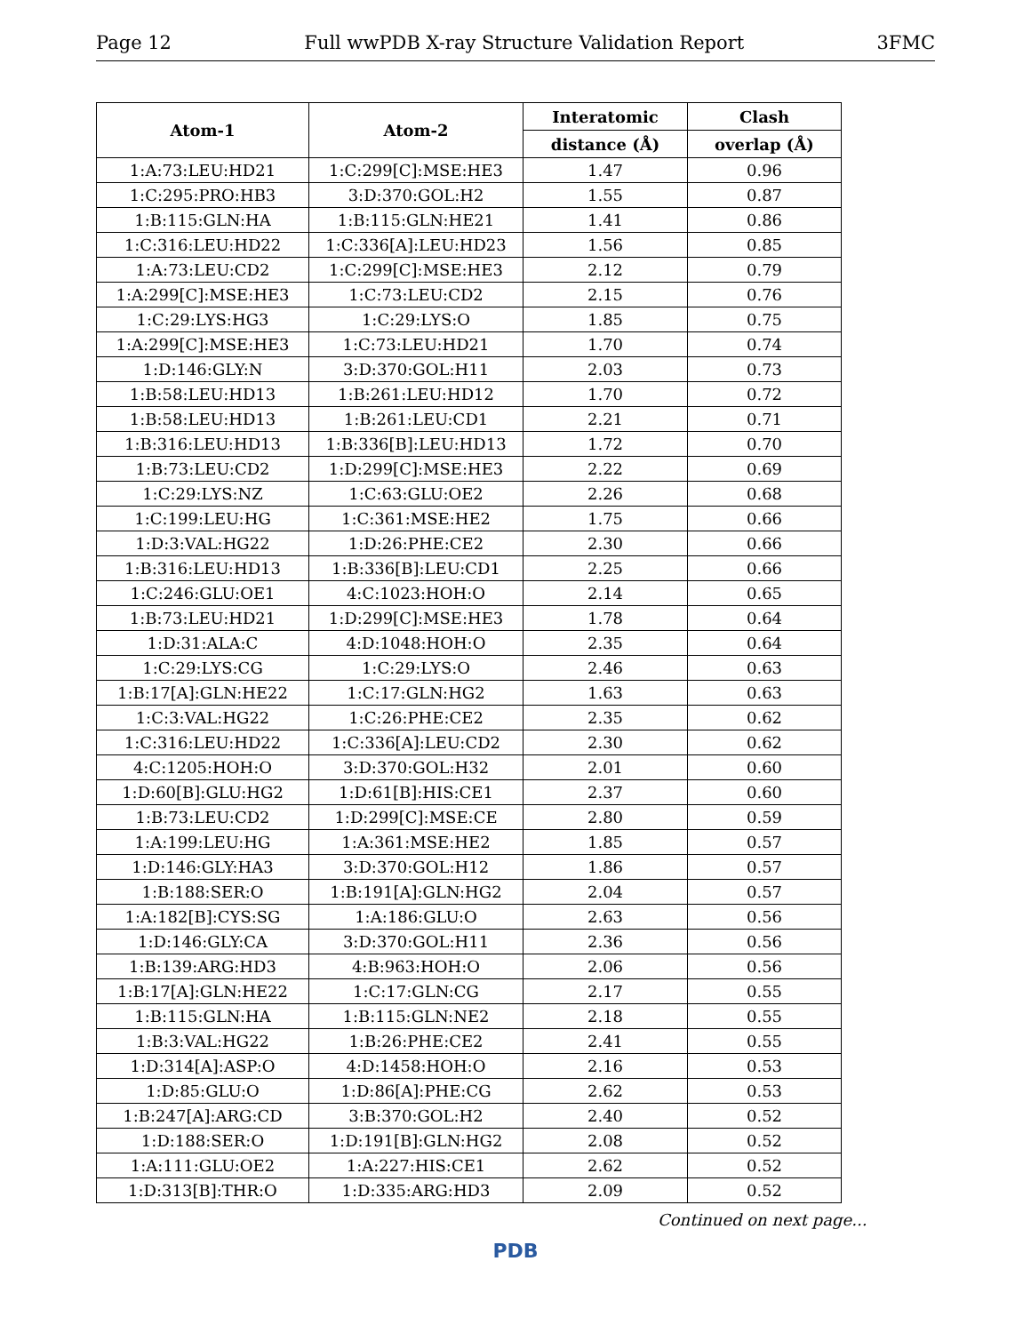Page 12 Full wwPDB X-ray Structure Validation Report 3FMC
| Atom-1 | Atom-2 | Interatomic | Clash |
| --- | --- | --- | --- |
| | | distance (Å) | overlap (Å) |
| 1:A:73:LEU:HD21 | 1:C:299[C]:MSE:HE3 | 1.47 | 0.96 |
| 1:C:295:PRO:HB3 | 3:D:370:GOL:H2 | 1.55 | 0.87 |
| 1:B:115:GLN:HA | 1:B:115:GLN:HE21 | 1.41 | 0.86 |
| 1:C:316:LEU:HD22 | 1:C:336[A]:LEU:HD23 | 1.56 | 0.85 |
| 1:A:73:LEU:CD2 | 1:C:299[C]:MSE:HE3 | 2.12 | 0.79 |
| 1:A:299[C]:MSE:HE3 | 1:C:73:LEU:CD2 | 2.15 | 0.76 |
| 1:C:29:LYS:HG3 | 1:C:29:LYS:O | 1.85 | 0.75 |
| 1:A:299[C]:MSE:HE3 | 1:C:73:LEU:HD21 | 1.70 | 0.74 |
| 1:D:146:GLY:N | 3:D:370:GOL:H11 | 2.03 | 0.73 |
| 1:B:58:LEU:HD13 | 1:B:261:LEU:HD12 | 1.70 | 0.72 |
| 1:B:58:LEU:HD13 | 1:B:261:LEU:CD1 | 2.21 | 0.71 |
| 1:B:316:LEU:HD13 | 1:B:336[B]:LEU:HD13 | 1.72 | 0.70 |
| 1:B:73:LEU:CD2 | 1:D:299[C]:MSE:HE3 | 2.22 | 0.69 |
| 1:C:29:LYS:NZ | 1:C:63:GLU:OE2 | 2.26 | 0.68 |
| 1:C:199:LEU:HG | 1:C:361:MSE:HE2 | 1.75 | 0.66 |
| 1:D:3:VAL:HG22 | 1:D:26:PHE:CE2 | 2.30 | 0.66 |
| 1:B:316:LEU:HD13 | 1:B:336[B]:LEU:CD1 | 2.25 | 0.66 |
| 1:C:246:GLU:OE1 | 4:C:1023:HOH:O | 2.14 | 0.65 |
| 1:B:73:LEU:HD21 | 1:D:299[C]:MSE:HE3 | 1.78 | 0.64 |
| 1:D:31:ALA:C | 4:D:1048:HOH:O | 2.35 | 0.64 |
| 1:C:29:LYS:CG | 1:C:29:LYS:O | 2.46 | 0.63 |
| 1:B:17[A]:GLN:HE22 | 1:C:17:GLN:HG2 | 1.63 | 0.63 |
| 1:C:3:VAL:HG22 | 1:C:26:PHE:CE2 | 2.35 | 0.62 |
| 1:C:316:LEU:HD22 | 1:C:336[A]:LEU:CD2 | 2.30 | 0.62 |
| 4:C:1205:HOH:O | 3:D:370:GOL:H32 | 2.01 | 0.60 |
| 1:D:60[B]:GLU:HG2 | 1:D:61[B]:HIS:CE1 | 2.37 | 0.60 |
| 1:B:73:LEU:CD2 | 1:D:299[C]:MSE:CE | 2.80 | 0.59 |
| 1:A:199:LEU:HG | 1:A:361:MSE:HE2 | 1.85 | 0.57 |
| 1:D:146:GLY:HA3 | 3:D:370:GOL:H12 | 1.86 | 0.57 |
| 1:B:188:SER:O | 1:B:191[A]:GLN:HG2 | 2.04 | 0.57 |
| 1:A:182[B]:CYS:SG | 1:A:186:GLU:O | 2.63 | 0.56 |
| 1:D:146:GLY:CA | 3:D:370:GOL:H11 | 2.36 | 0.56 |
| 1:B:139:ARG:HD3 | 4:B:963:HOH:O | 2.06 | 0.56 |
| 1:B:17[A]:GLN:HE22 | 1:C:17:GLN:CG | 2.17 | 0.55 |
| 1:B:115:GLN:HA | 1:B:115:GLN:NE2 | 2.18 | 0.55 |
| 1:B:3:VAL:HG22 | 1:B:26:PHE:CE2 | 2.41 | 0.55 |
| 1:D:314[A]:ASP:O | 4:D:1458:HOH:O | 2.16 | 0.53 |
| 1:D:85:GLU:O | 1:D:86[A]:PHE:CG | 2.62 | 0.53 |
| 1:B:247[A]:ARG:CD | 3:B:370:GOL:H2 | 2.40 | 0.52 |
| 1:D:188:SER:O | 1:D:191[B]:GLN:HG2 | 2.08 | 0.52 |
| 1:A:111:GLU:OE2 | 1:A:227:HIS:CE1 | 2.62 | 0.52 |
| 1:D:313[B]:THR:O | 1:D:335:ARG:HD3 | 2.09 | 0.52 |
Continued on next page...
PDB